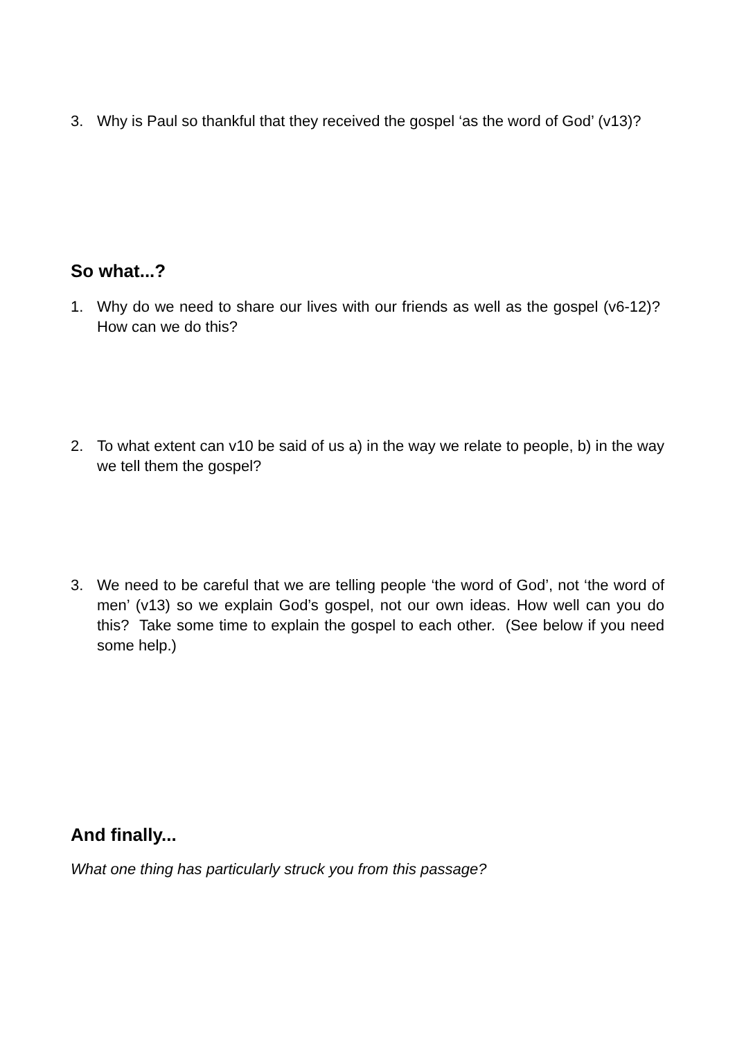3. Why is Paul so thankful that they received the gospel ‘as the word of God’ (v13)?
So what...?
1. Why do we need to share our lives with our friends as well as the gospel (v6-12)? How can we do this?
2. To what extent can v10 be said of us a) in the way we relate to people, b) in the way we tell them the gospel?
3. We need to be careful that we are telling people ‘the word of God’, not ‘the word of men’ (v13) so we explain God’s gospel, not our own ideas. How well can you do this? Take some time to explain the gospel to each other. (See below if you need some help.)
And finally...
What one thing has particularly struck you from this passage?